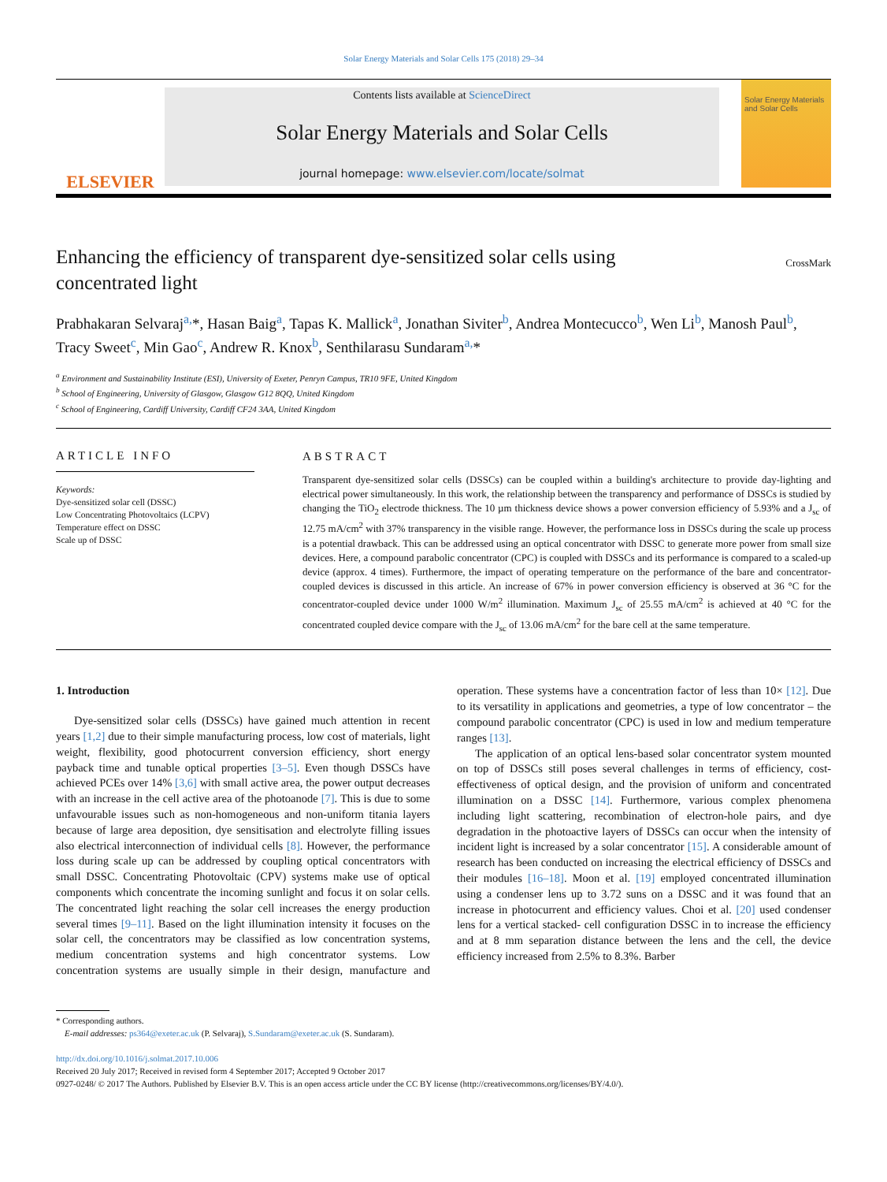Solar Energy Materials and Solar Cells 175 (2018) 29–34
ELSEVIER
Contents lists available at ScienceDirect
Solar Energy Materials and Solar Cells
journal homepage: www.elsevier.com/locate/solmat
Solar Energy Materials and Solar Cells
Enhancing the efficiency of transparent dye-sensitized solar cells using
concentrated light CrossMark
Prabhakaran Selvaraj<sup>a,</sup>*, Hasan Baig<sup>a</sup>, Tapas K. Mallick<sup>a</sup>, Jonathan Siviter<sup>b</sup>, Andrea Montecucco<sup>b</sup>, Wen Li<sup>b</sup>, Manosh Paul<sup>b</sup>, Tracy Sweet<sup>c</sup>, Min Gao<sup>c</sup>, Andrew R. Knox<sup>b</sup>, Senthilarasu Sundaram<sup>a,</sup>*
<sup>a</sup> Environment and Sustainability Institute (ESI), University of Exeter, Penryn Campus, TR10 9FE, United Kingdom
<sup>b</sup> School of Engineering, University of Glasgow, Glasgow G12 8QQ, United Kingdom
<sup>c</sup> School of Engineering, Cardiff University, Cardiff CF24 3AA, United Kingdom
ARTICLE INFO
Keywords:
Dye-sensitized solar cell (DSSC)
Low Concentrating Photovoltaics (LCPV)
Temperature effect on DSSC
Scale up of DSSC
ABSTRACT
Transparent dye-sensitized solar cells (DSSCs) can be coupled within a building's architecture to provide day-lighting and electrical power simultaneously. In this work, the relationship between the transparency and performance of DSSCs is studied by changing the TiO<sub>2</sub> electrode thickness. The 10 µm thickness device shows a power conversion efficiency of 5.93% and a J<sub>sc</sub> of 12.75 mA/cm<sup>2</sup> with 37% transparency in the visible range. However, the performance loss in DSSCs during the scale up process is a potential drawback. This can be addressed using an optical concentrator with DSSC to generate more power from small size devices. Here, a compound parabolic concentrator (CPC) is coupled with DSSCs and its performance is compared to a scaled-up device (approx. 4 times). Furthermore, the impact of operating temperature on the performance of the bare and concentrator-coupled devices is discussed in this article. An increase of 67% in power conversion efficiency is observed at 36 °C for the concentrator-coupled device under 1000 W/m<sup>2</sup> illumination. Maximum J<sub>sc</sub> of 25.55 mA/cm<sup>2</sup> is achieved at 40 °C for the concentrated coupled device compare with the J<sub>sc</sub> of 13.06 mA/cm<sup>2</sup> for the bare cell at the same temperature.
1. Introduction
Dye-sensitized solar cells (DSSCs) have gained much attention in recent years [1,2] due to their simple manufacturing process, low cost of materials, light weight, flexibility, good photocurrent conversion efficiency, short energy payback time and tunable optical properties [3–5]. Even though DSSCs have achieved PCEs over 14% [3,6] with small active area, the power output decreases with an increase in the cell active area of the photoanode [7]. This is due to some unfavourable issues such as non-homogeneous and non-uniform titania layers because of large area deposition, dye sensitisation and electrolyte filling issues also electrical interconnection of individual cells [8]. However, the performance loss during scale up can be addressed by coupling optical concentrators with small DSSC. Concentrating Photovoltaic (CPV) systems make use of optical components which concentrate the incoming sunlight and focus it on solar cells. The concentrated light reaching the solar cell increases the energy production several times [9–11]. Based on the light illumination intensity it focuses on the solar cell, the concentrators may be classified as low concentration systems, medium concentration systems and high concentrator systems. Low concentration systems are usually simple in their design, manufacture and operation. These systems have a concentration factor of less than 10× [12]. Due to its versatility in applications and geometries, a type of low concentrator – the compound parabolic concentrator (CPC) is used in low and medium temperature ranges [13].
The application of an optical lens-based solar concentrator system mounted on top of DSSCs still poses several challenges in terms of efficiency, cost-effectiveness of optical design, and the provision of uniform and concentrated illumination on a DSSC [14]. Furthermore, various complex phenomena including light scattering, recombination of electron-hole pairs, and dye degradation in the photoactive layers of DSSCs can occur when the intensity of incident light is increased by a solar concentrator [15]. A considerable amount of research has been conducted on increasing the electrical efficiency of DSSCs and their modules [16–18]. Moon et al. [19] employed concentrated illumination using a condenser lens up to 3.72 suns on a DSSC and it was found that an increase in photocurrent and efficiency values. Choi et al. [20] used condenser lens for a vertical stacked- cell configuration DSSC in to increase the efficiency and at 8 mm separation distance between the lens and the cell, the device efficiency increased from 2.5% to 8.3%. Barber
* Corresponding authors.
E-mail addresses: ps364@exeter.ac.uk (P. Selvaraj), S.Sundaram@exeter.ac.uk (S. Sundaram).
http://dx.doi.org/10.1016/j.solmat.2017.10.006
Received 20 July 2017; Received in revised form 4 September 2017; Accepted 9 October 2017
0927-0248/ © 2017 The Authors. Published by Elsevier B.V. This is an open access article under the CC BY license (http://creativecommons.org/licenses/BY/4.0/).